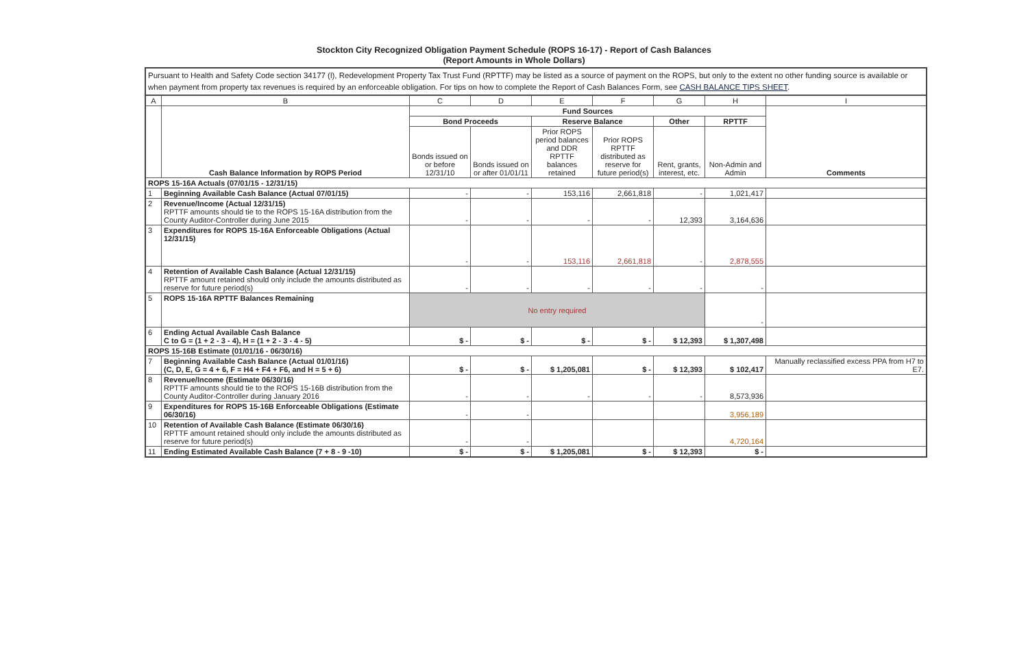Stockton City Recognized Obligation Payment Schedule (ROPS 16-17) - Report of Cash Balances
(Report Amounts in Whole Dollars)
Pursuant to Health and Safety Code section 34177 (l), Redevelopment Property Tax Trust Fund (RPTTF) may be listed as a source of payment on the ROPS, but only to the extent no other funding source is available or when payment from property tax revenues is required by an enforceable obligation. For tips on how to complete the Report of Cash Balances Form, see CASH BALANCE TIPS SHEET.
| A | B | C | D | E | F | G | H | I |
| --- | --- | --- | --- | --- | --- | --- | --- | --- |
| | Cash Balance Information by ROPS Period | Fund Sources | | | | | | Comments |
| | | Bond Proceeds | | Reserve Balance | | Other | RPTTF | |
| | | Bonds issued on or before 12/31/10 | Bonds issued on or after 01/01/11 | Prior ROPS period balances and DDR RPTTF balances retained | Prior ROPS RPTTF distributed as reserve for future period(s) | Rent, grants, interest, etc. | Non-Admin and Admin | |
| ROPS 15-16A Actuals (07/01/15 - 12/31/15) | | | | | | | | |
| 1 | Beginning Available Cash Balance (Actual 07/01/15) | - | - | 153,116 | 2,661,818 | - | 1,021,417 | |
| 2 | Revenue/Income (Actual 12/31/15) RPTTF amounts should tie to the ROPS 15-16A distribution from the County Auditor-Controller during June 2015 | - | - | - | - | 12,393 | 3,164,636 | |
| 3 | Expenditures for ROPS 15-16A Enforceable Obligations (Actual 12/31/15) | - | - | 153,116 | 2,661,818 | - | 2,878,555 | |
| 4 | Retention of Available Cash Balance (Actual 12/31/15) RPTTF amount retained should only include the amounts distributed as reserve for future period(s) | - | - | - | - | - | - | |
| 5 | ROPS 15-16A RPTTF Balances Remaining | No entry required | | | | | - | |
| 6 | Ending Actual Available Cash Balance C to G = (1 + 2 - 3 - 4), H = (1 + 2 - 3 - 4 - 5) | $ - | $ - | $ - | $ - | $ 12,393 | $ 1,307,498 | |
| ROPS 15-16B Estimate (01/01/16 - 06/30/16) | | | | | | | | |
| 7 | Beginning Available Cash Balance (Actual 01/01/16) (C, D, E, G = 4 + 6, F = H4 + F4 + F6, and H = 5 + 6) | $ - | $ - | $ 1,205,081 | $ - | $ 12,393 | $ 102,417 | Manually reclassified excess PPA from H7 to E7. |
| 8 | Revenue/Income (Estimate 06/30/16) RPTTF amounts should tie to the ROPS 15-16B distribution from the County Auditor-Controller during January 2016 | - | - | - | - | - | 8,573,936 | |
| 9 | Expenditures for ROPS 15-16B Enforceable Obligations (Estimate 06/30/16) | - | - | | | | 3,956,189 | |
| 10 | Retention of Available Cash Balance (Estimate 06/30/16) RPTTF amount retained should only include the amounts distributed as reserve for future period(s) | - | - | | | | 4,720,164 | |
| 11 | Ending Estimated Available Cash Balance (7 + 8 - 9 -10) | $ - | $ - | $ 1,205,081 | $ - | $ 12,393 | $ - | |